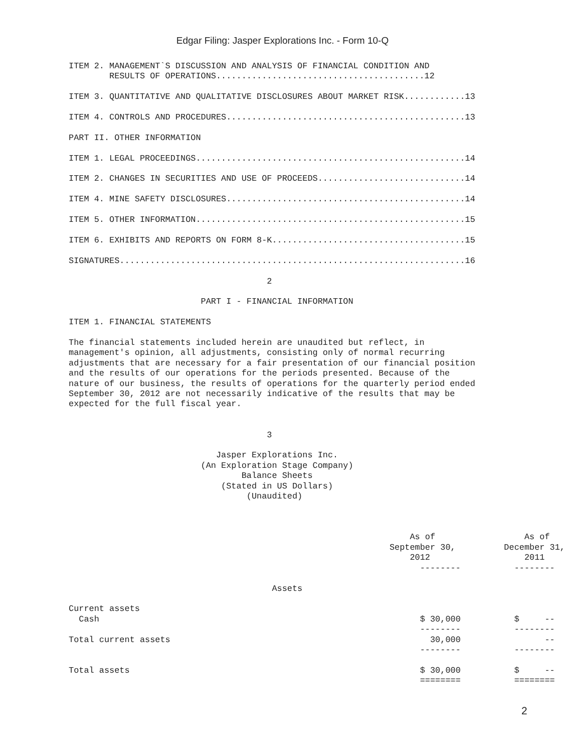Edgar Filing: Jasper Explorations Inc. - Form 10-Q
ITEM 2. MANAGEMENT`S DISCUSSION AND ANALYSIS OF FINANCIAL CONDITION AND
        RESULTS OF OPERATIONS.........................................12

ITEM 3. QUANTITATIVE AND QUALITATIVE DISCLOSURES ABOUT MARKET RISK............13

ITEM 4. CONTROLS AND PROCEDURES...............................................13

PART II. OTHER INFORMATION

ITEM 1. LEGAL PROCEEDINGS.....................................................14

ITEM 2. CHANGES IN SECURITIES AND USE OF PROCEEDS.............................14

ITEM 4. MINE SAFETY DISCLOSURES...............................................14

ITEM 5. OTHER INFORMATION.....................................................15

ITEM 6. EXHIBITS AND REPORTS ON FORM 8-K......................................15

SIGNATURES....................................................................16

                                       2

                          PART I - FINANCIAL INFORMATION

ITEM 1. FINANCIAL STATEMENTS

The financial statements included herein are unaudited but reflect, in
management's opinion, all adjustments, consisting only of normal recurring
adjustments that are necessary for a fair presentation of our financial position
and the results of our operations for the periods presented. Because of the
nature of our business, the results of operations for the quarterly period ended
September 30, 2012 are not necessarily indicative of the results that may be
expected for the full fiscal year.


                                       3

                             Jasper Explorations Inc.
                          (An Exploration Stage Company)
                                  Balance Sheets
                              (Stated in US Dollars)
                                   (Unaudited)
| | As of | As of |
| --- | --- | --- |
| | September 30, | December 31, |
| | 2012 | 2011 |
| | -------- | -------- |
| Assets | | |
| Current assets | | |
| Cash | $ 30,000 | $ -- |
| | -------- | -------- |
| Total current assets | 30,000 | -- |
| | -------- | -------- |
| Total assets | $ 30,000 | $ -- |
| | ======== | ======== |
2